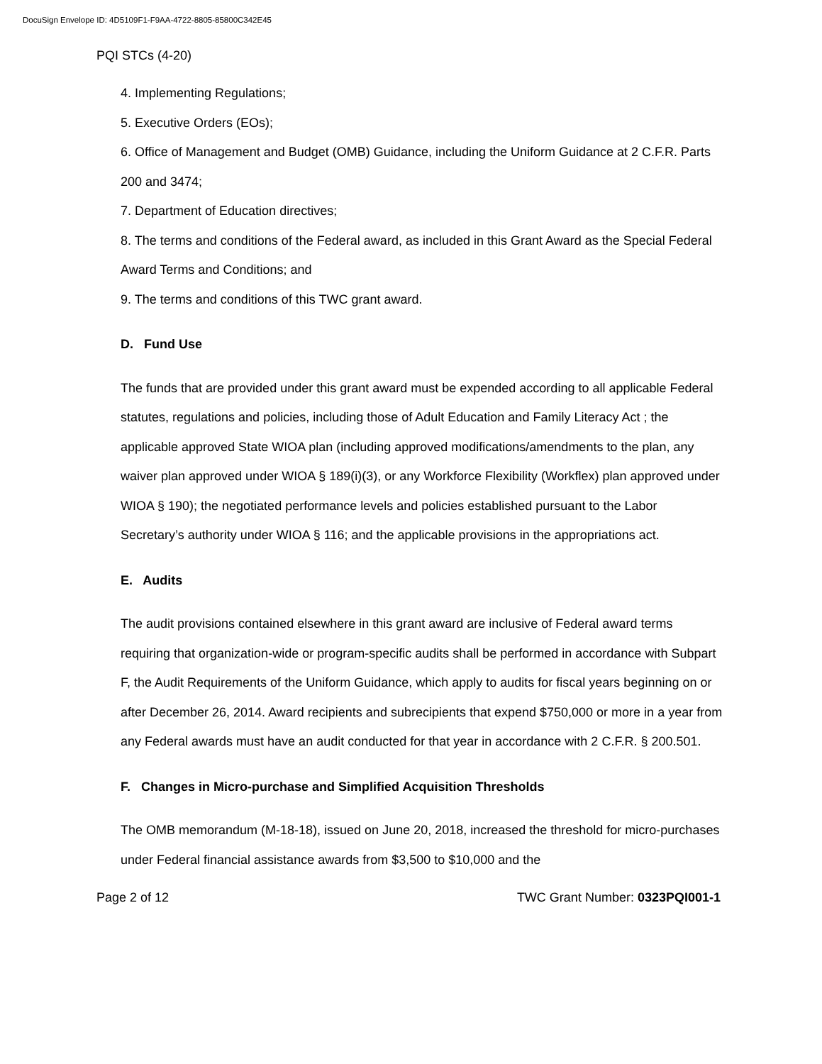DocuSign Envelope ID: 4D5109F1-F9AA-4722-8805-85800C342E45
PQI STCs (4-20)
4. Implementing Regulations;
5. Executive Orders (EOs);
6. Office of Management and Budget (OMB) Guidance, including the Uniform Guidance at 2 C.F.R. Parts 200 and 3474;
7. Department of Education directives;
8. The terms and conditions of the Federal award, as included in this Grant Award as the Special Federal Award Terms and Conditions; and
9. The terms and conditions of this TWC grant award.
D. Fund Use
The funds that are provided under this grant award must be expended according to all applicable Federal statutes, regulations and policies, including those of Adult Education and Family Literacy Act ; the applicable approved State WIOA plan (including approved modifications/amendments to the plan, any waiver plan approved under WIOA § 189(i)(3), or any Workforce Flexibility (Workflex) plan approved under WIOA § 190); the negotiated performance levels and policies established pursuant to the Labor Secretary’s authority under WIOA § 116; and the applicable provisions in the appropriations act.
E. Audits
The audit provisions contained elsewhere in this grant award are inclusive of Federal award terms requiring that organization-wide or program-specific audits shall be performed in accordance with Subpart F, the Audit Requirements of the Uniform Guidance, which apply to audits for fiscal years beginning on or after December 26, 2014. Award recipients and subrecipients that expend $750,000 or more in a year from any Federal awards must have an audit conducted for that year in accordance with 2 C.F.R. § 200.501.
F. Changes in Micro-purchase and Simplified Acquisition Thresholds
The OMB memorandum (M-18-18), issued on June 20, 2018, increased the threshold for micro-purchases under Federal financial assistance awards from $3,500 to $10,000 and the
Page 2 of 12 TWC Grant Number: 0323PQI001-1